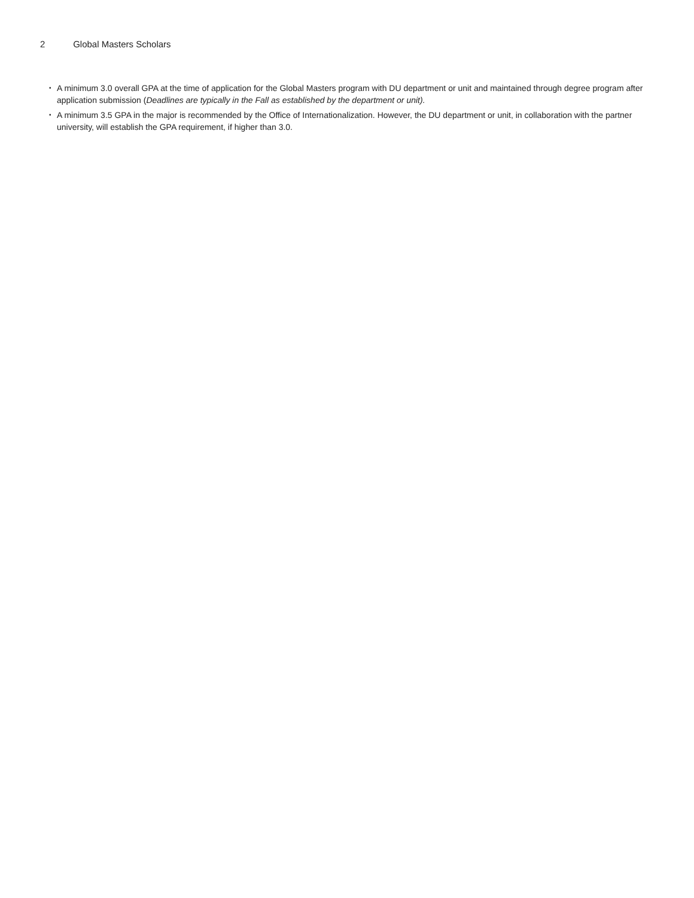2 Global Masters Scholars
• A minimum 3.0 overall GPA at the time of application for the Global Masters program with DU department or unit and maintained through degree program after application submission (Deadlines are typically in the Fall as established by the department or unit).
• A minimum 3.5 GPA in the major is recommended by the Office of Internationalization. However, the DU department or unit, in collaboration with the partner university, will establish the GPA requirement, if higher than 3.0.